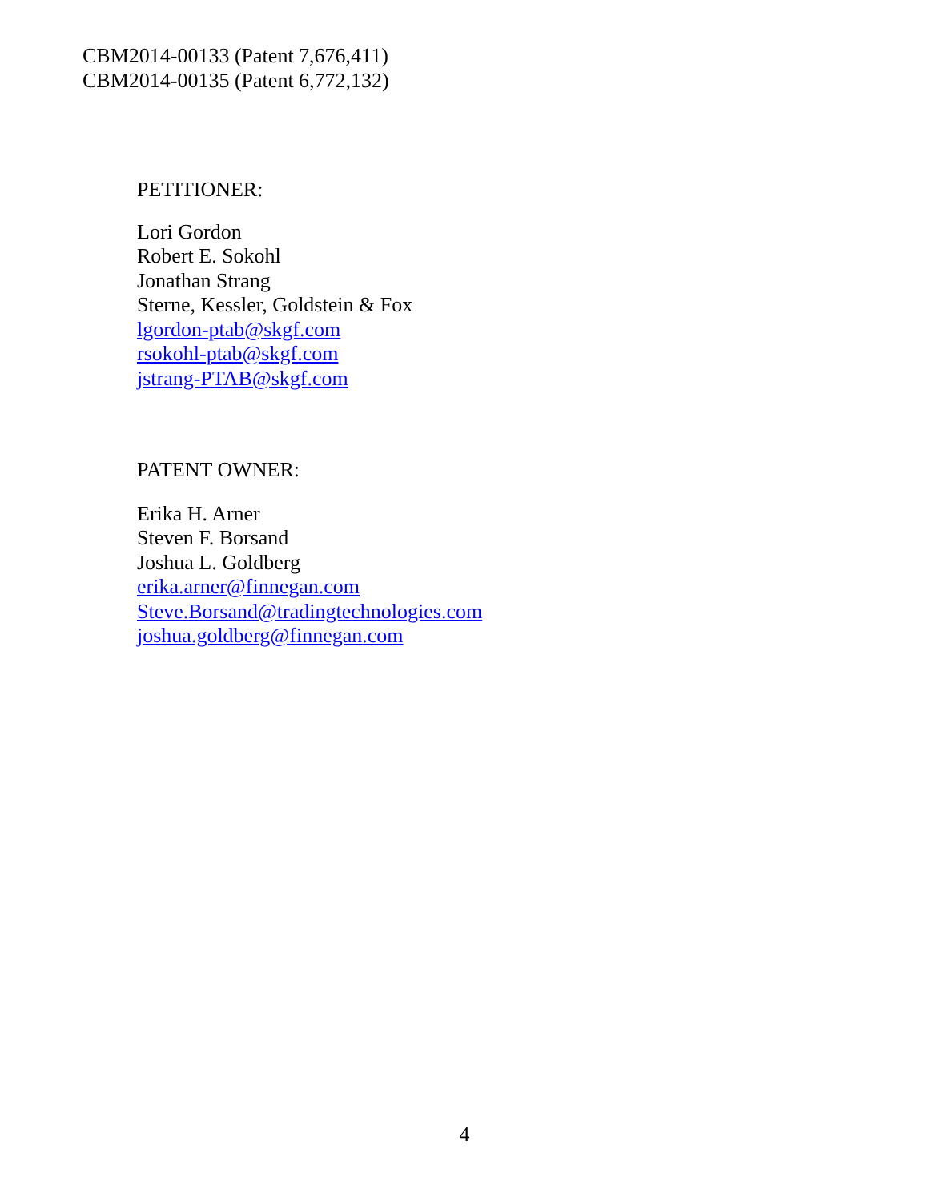CBM2014-00133 (Patent 7,676,411)
CBM2014-00135 (Patent 6,772,132)
PETITIONER:
Lori Gordon
Robert E. Sokohl
Jonathan Strang
Sterne, Kessler, Goldstein & Fox
lgordon-ptab@skgf.com
rsokohl-ptab@skgf.com
jstrang-PTAB@skgf.com
PATENT OWNER:
Erika H. Arner
Steven F. Borsand
Joshua L. Goldberg
erika.arner@finnegan.com
Steve.Borsand@tradingtechnologies.com
joshua.goldberg@finnegan.com
4